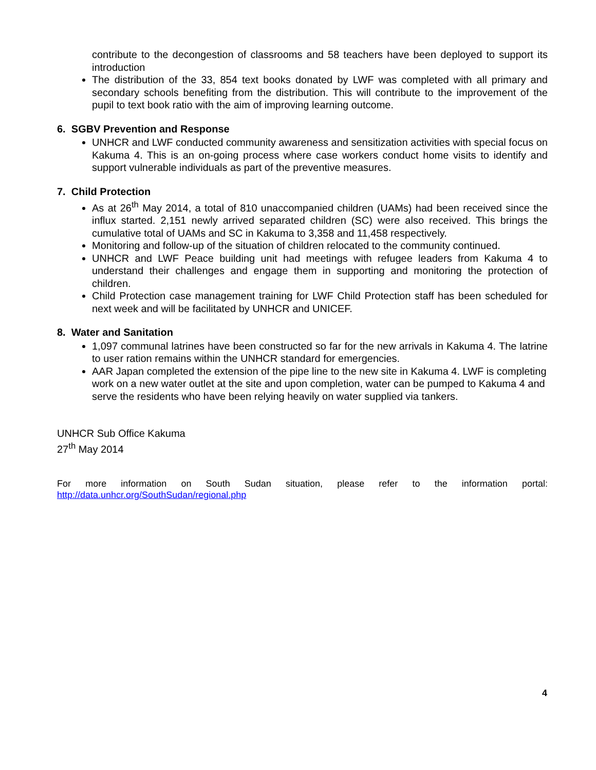contribute to the decongestion of classrooms and 58 teachers have been deployed to support its introduction
The distribution of the 33, 854 text books donated by LWF was completed with all primary and secondary schools benefiting from the distribution. This will contribute to the improvement of the pupil to text book ratio with the aim of improving learning outcome.
6. SGBV Prevention and Response
UNHCR and LWF conducted community awareness and sensitization activities with special focus on Kakuma 4. This is an on-going process where case workers conduct home visits to identify and support vulnerable individuals as part of the preventive measures.
7. Child Protection
As at 26<sup>th</sup> May 2014, a total of 810 unaccompanied children (UAMs) had been received since the influx started. 2,151 newly arrived separated children (SC) were also received. This brings the cumulative total of UAMs and SC in Kakuma to 3,358 and 11,458 respectively.
Monitoring and follow-up of the situation of children relocated to the community continued.
UNHCR and LWF Peace building unit had meetings with refugee leaders from Kakuma 4 to understand their challenges and engage them in supporting and monitoring the protection of children.
Child Protection case management training for LWF Child Protection staff has been scheduled for next week and will be facilitated by UNHCR and UNICEF.
8. Water and Sanitation
1,097 communal latrines have been constructed so far for the new arrivals in Kakuma 4. The latrine to user ration remains within the UNHCR standard for emergencies.
AAR Japan completed the extension of the pipe line to the new site in Kakuma 4. LWF is completing work on a new water outlet at the site and upon completion, water can be pumped to Kakuma 4 and serve the residents who have been relying heavily on water supplied via tankers.
UNHCR Sub Office Kakuma
27<sup>th</sup> May 2014
For more information on South Sudan situation, please refer to the information portal:
http://data.unhcr.org/SouthSudan/regional.php
4